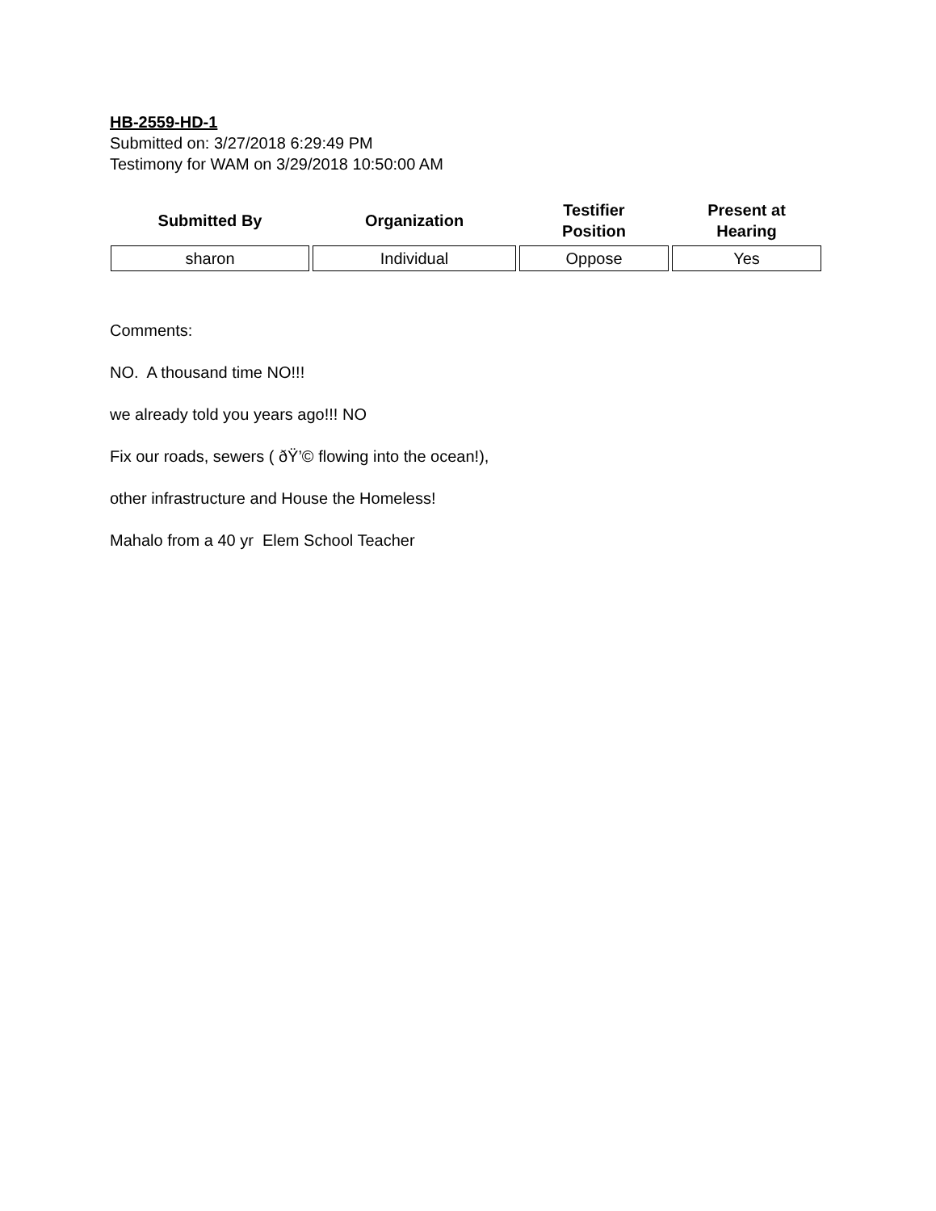HB-2559-HD-1
Submitted on: 3/27/2018 6:29:49 PM
Testimony for WAM on 3/29/2018 10:50:00 AM
| Submitted By | Organization | Testifier Position | Present at Hearing |
| --- | --- | --- | --- |
| sharon | Individual | Oppose | Yes |
Comments:
NO. A thousand time NO!!!
we already told you years ago!!! NO
Fix our roads, sewers ( ðŸ’© flowing into the ocean!),
other infrastructure and House the Homeless!
Mahalo from a 40 yr Elem School Teacher